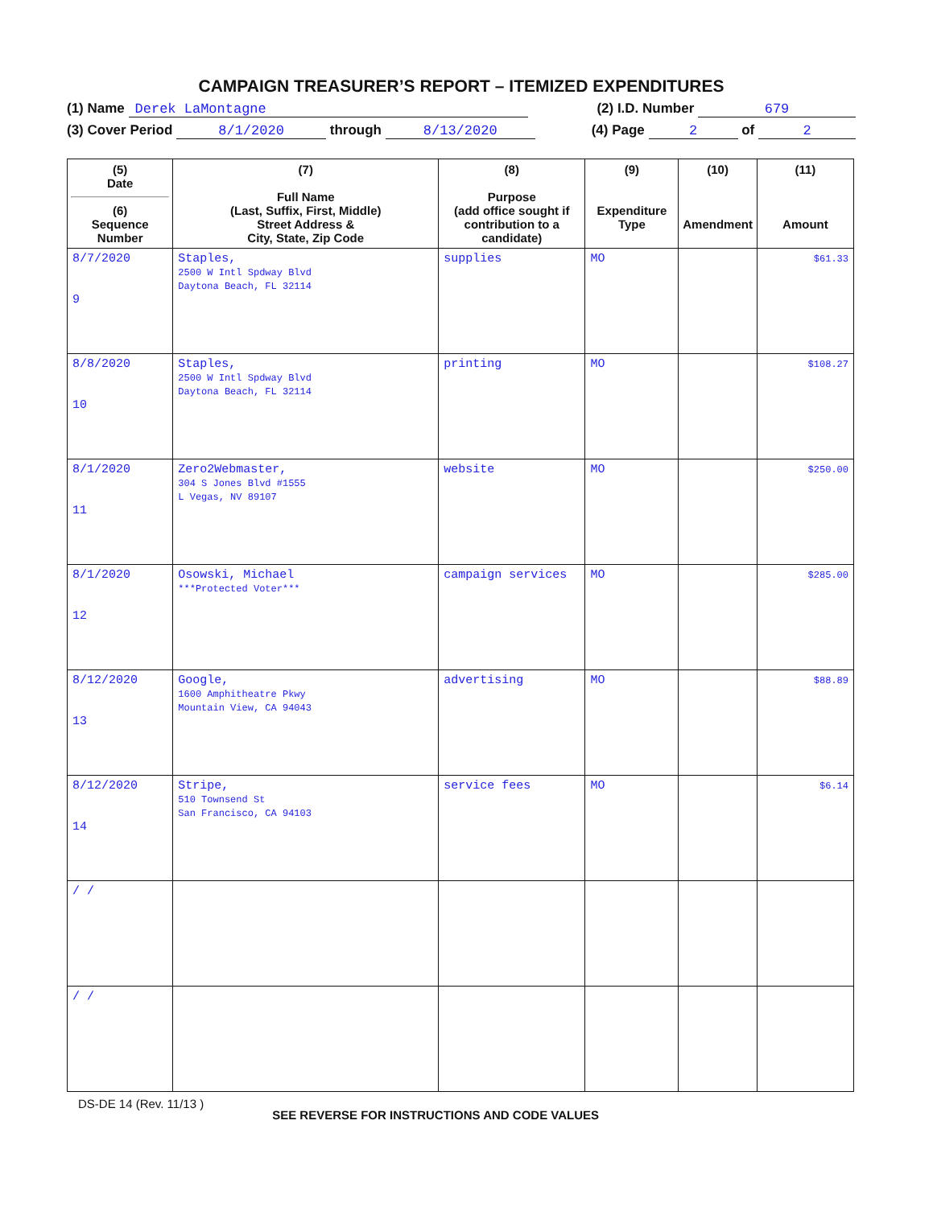CAMPAIGN TREASURER’S REPORT – ITEMIZED EXPENDITURES
(1) Name Derek LaMontagne (2) I.D. Number 679
(3) Cover Period 8/1/2020 through 8/13/2020 (4) Page 2 of 2
| (5) Date (6) Sequence Number | (7) Full Name (Last, Suffix, First, Middle) Street Address & City, State, Zip Code | (8) Purpose (add office sought if contribution to a candidate) | (9) Expenditure Type | (10) Amendment | (11) Amount |
| --- | --- | --- | --- | --- | --- |
| 8/7/2020 9 | Staples, 2500 W Intl Spdway Blvd Daytona Beach, FL 32114 | supplies | MO | | $61.33 |
| 8/8/2020 10 | Staples, 2500 W Intl Spdway Blvd Daytona Beach, FL 32114 | printing | MO | | $108.27 |
| 8/1/2020 11 | Zero2Webmaster, 304 S Jones Blvd #1555 L Vegas, NV 89107 | website | MO | | $250.00 |
| 8/1/2020 12 | Osowski, Michael ***Protected Voter*** | campaign services | MO | | $285.00 |
| 8/12/2020 13 | Google, 1600 Amphitheatre Pkwy Mountain View, CA 94043 | advertising | MO | | $88.89 |
| 8/12/2020 14 | Stripe, 510 Townsend St San Francisco, CA 94103 | service fees | MO | | $6.14 |
| / / | | | | | |
| / / | | | | | |
DS-DE 14 (Rev. 11/13 ) SEE REVERSE FOR INSTRUCTIONS AND CODE VALUES